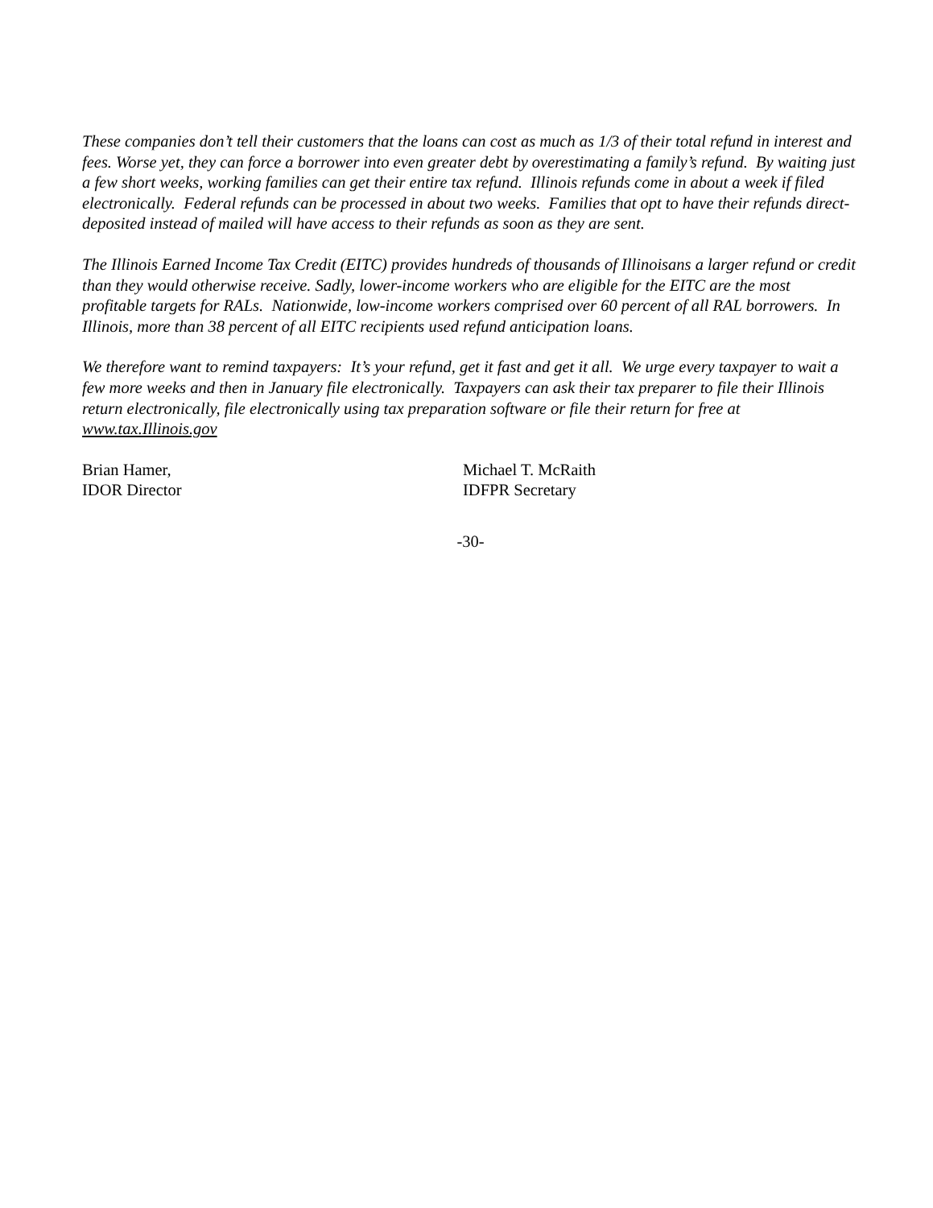These companies don’t tell their customers that the loans can cost as much as 1/3 of their total refund in interest and fees. Worse yet, they can force a borrower into even greater debt by overestimating a family’s refund. By waiting just a few short weeks, working families can get their entire tax refund. Illinois refunds come in about a week if filed electronically. Federal refunds can be processed in about two weeks. Families that opt to have their refunds direct-deposited instead of mailed will have access to their refunds as soon as they are sent.
The Illinois Earned Income Tax Credit (EITC) provides hundreds of thousands of Illinoisans a larger refund or credit than they would otherwise receive. Sadly, lower-income workers who are eligible for the EITC are the most profitable targets for RALs. Nationwide, low-income workers comprised over 60 percent of all RAL borrowers. In Illinois, more than 38 percent of all EITC recipients used refund anticipation loans.
We therefore want to remind taxpayers: It’s your refund, get it fast and get it all. We urge every taxpayer to wait a few more weeks and then in January file electronically. Taxpayers can ask their tax preparer to file their Illinois return electronically, file electronically using tax preparation software or file their return for free at www.tax.Illinois.gov
Brian Hamer,
IDOR Director
Michael T. McRaith
IDFPR Secretary
-30-